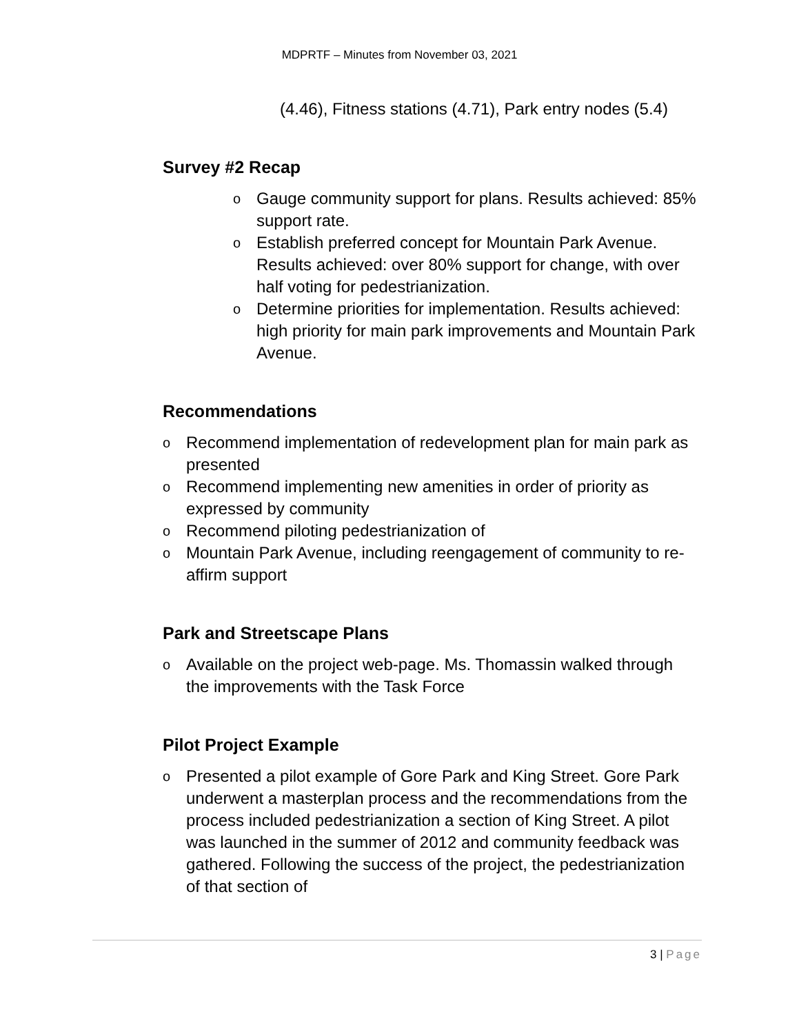MDPRTF – Minutes from November 03, 2021
(4.46), Fitness stations (4.71), Park entry nodes (5.4)
Survey #2 Recap
o Gauge community support for plans. Results achieved: 85% support rate.
o Establish preferred concept for Mountain Park Avenue. Results achieved: over 80% support for change, with over half voting for pedestrianization.
o Determine priorities for implementation. Results achieved: high priority for main park improvements and Mountain Park Avenue.
Recommendations
o Recommend implementation of redevelopment plan for main park as presented
o Recommend implementing new amenities in order of priority as expressed by community
o Recommend piloting pedestrianization of
o Mountain Park Avenue, including reengagement of community to re-affirm support
Park and Streetscape Plans
o Available on the project web-page. Ms. Thomassin walked through the improvements with the Task Force
Pilot Project Example
o Presented a pilot example of Gore Park and King Street. Gore Park underwent a masterplan process and the recommendations from the process included pedestrianization a section of King Street. A pilot was launched in the summer of 2012 and community feedback was gathered. Following the success of the project, the pedestrianization of that section of
3 | Page